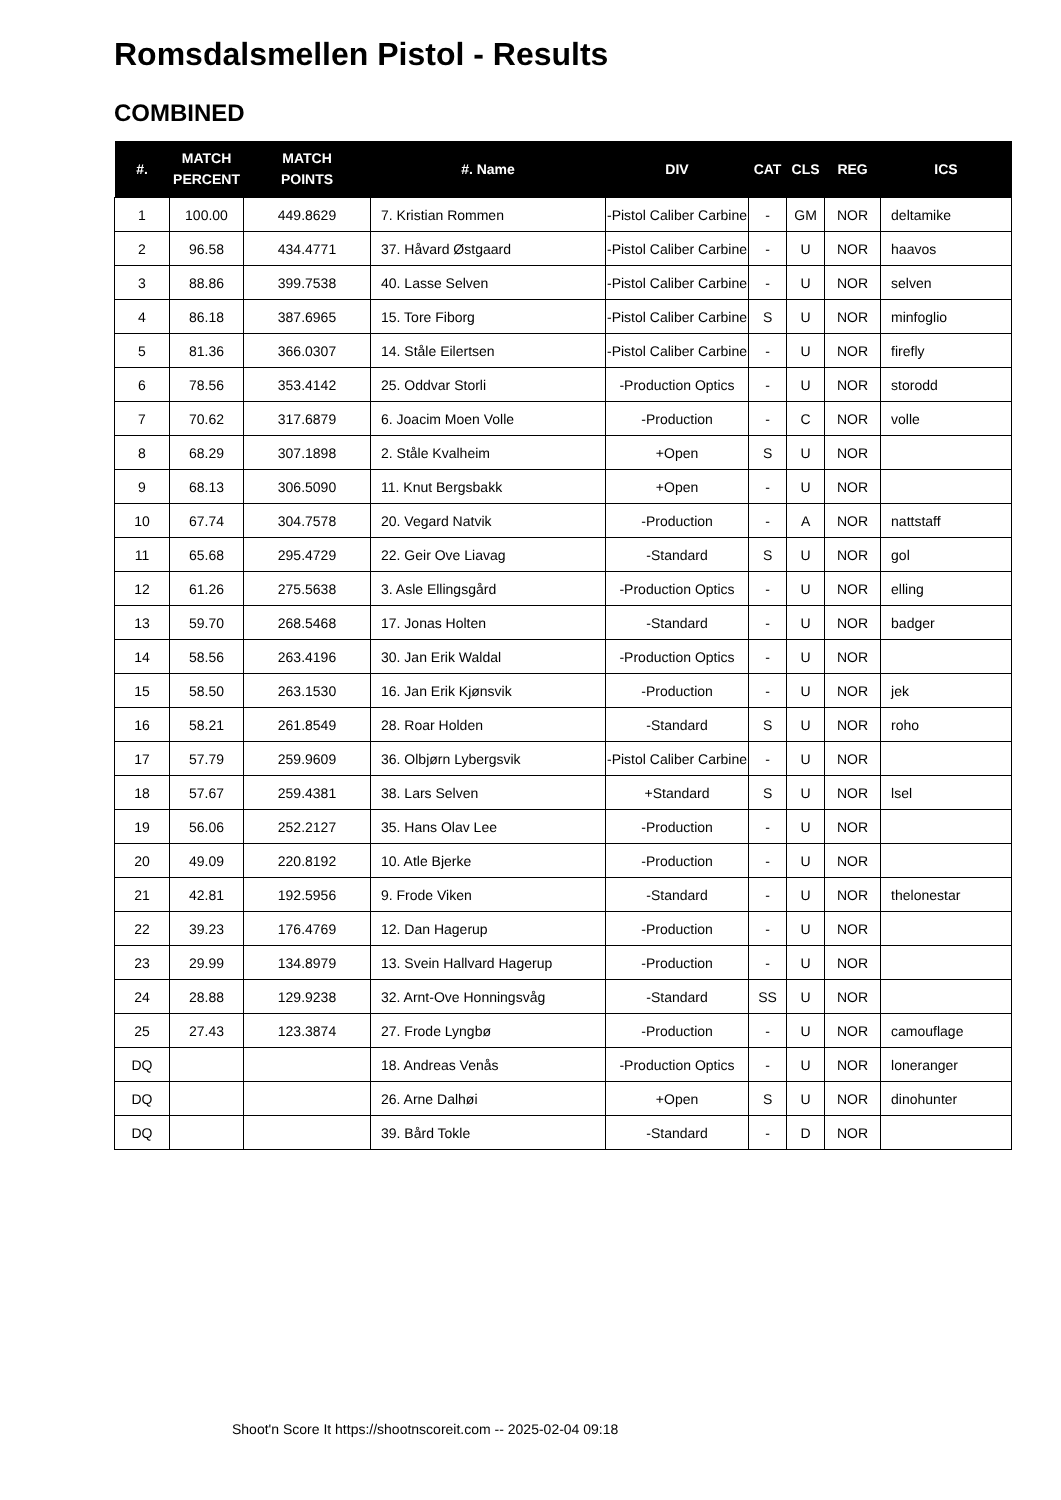Romsdalsmellen Pistol - Results
COMBINED
| #. | MATCH PERCENT | MATCH POINTS | #. Name | DIV | CAT | CLS | REG | ICS |
| --- | --- | --- | --- | --- | --- | --- | --- | --- |
| 1 | 100.00 | 449.8629 | 7. Kristian Rommen | -Pistol Caliber Carbine | - | GM | NOR | deltamike |
| 2 | 96.58 | 434.4771 | 37. Håvard Østgaard | -Pistol Caliber Carbine | - | U | NOR | haavos |
| 3 | 88.86 | 399.7538 | 40. Lasse Selven | -Pistol Caliber Carbine | - | U | NOR | selven |
| 4 | 86.18 | 387.6965 | 15. Tore Fiborg | -Pistol Caliber Carbine | S | U | NOR | minfoglio |
| 5 | 81.36 | 366.0307 | 14. Ståle Eilertsen | -Pistol Caliber Carbine | - | U | NOR | firefly |
| 6 | 78.56 | 353.4142 | 25. Oddvar Storli | -Production Optics | - | U | NOR | storodd |
| 7 | 70.62 | 317.6879 | 6. Joacim Moen Volle | -Production | - | C | NOR | volle |
| 8 | 68.29 | 307.1898 | 2. Ståle Kvalheim | +Open | S | U | NOR | |
| 9 | 68.13 | 306.5090 | 11. Knut Bergsbakk | +Open | - | U | NOR | |
| 10 | 67.74 | 304.7578 | 20. Vegard Natvik | -Production | - | A | NOR | nattstaff |
| 11 | 65.68 | 295.4729 | 22. Geir Ove Liavag | -Standard | S | U | NOR | gol |
| 12 | 61.26 | 275.5638 | 3. Asle Ellingsgård | -Production Optics | - | U | NOR | elling |
| 13 | 59.70 | 268.5468 | 17. Jonas Holten | -Standard | - | U | NOR | badger |
| 14 | 58.56 | 263.4196 | 30. Jan Erik Waldal | -Production Optics | - | U | NOR | |
| 15 | 58.50 | 263.1530 | 16. Jan Erik Kjønsvik | -Production | - | U | NOR | jek |
| 16 | 58.21 | 261.8549 | 28. Roar Holden | -Standard | S | U | NOR | roho |
| 17 | 57.79 | 259.9609 | 36. Olbjørn Lybergsvik | -Pistol Caliber Carbine | - | U | NOR | |
| 18 | 57.67 | 259.4381 | 38. Lars Selven | +Standard | S | U | NOR | lsel |
| 19 | 56.06 | 252.2127 | 35. Hans Olav Lee | -Production | - | U | NOR | |
| 20 | 49.09 | 220.8192 | 10. Atle Bjerke | -Production | - | U | NOR | |
| 21 | 42.81 | 192.5956 | 9. Frode Viken | -Standard | - | U | NOR | thelonestar |
| 22 | 39.23 | 176.4769 | 12. Dan Hagerup | -Production | - | U | NOR | |
| 23 | 29.99 | 134.8979 | 13. Svein Hallvard Hagerup | -Production | - | U | NOR | |
| 24 | 28.88 | 129.9238 | 32. Arnt-Ove Honningsvåg | -Standard | SS | U | NOR | |
| 25 | 27.43 | 123.3874 | 27. Frode Lyngbø | -Production | - | U | NOR | camouflage |
| DQ | | | 18. Andreas Venås | -Production Optics | - | U | NOR | loneranger |
| DQ | | | 26. Arne Dalhøi | +Open | S | U | NOR | dinohunter |
| DQ | | | 39. Bård Tokle | -Standard | - | D | NOR | |
Shoot'n Score It https://shootnscoreit.com -- 2025-02-04 09:18